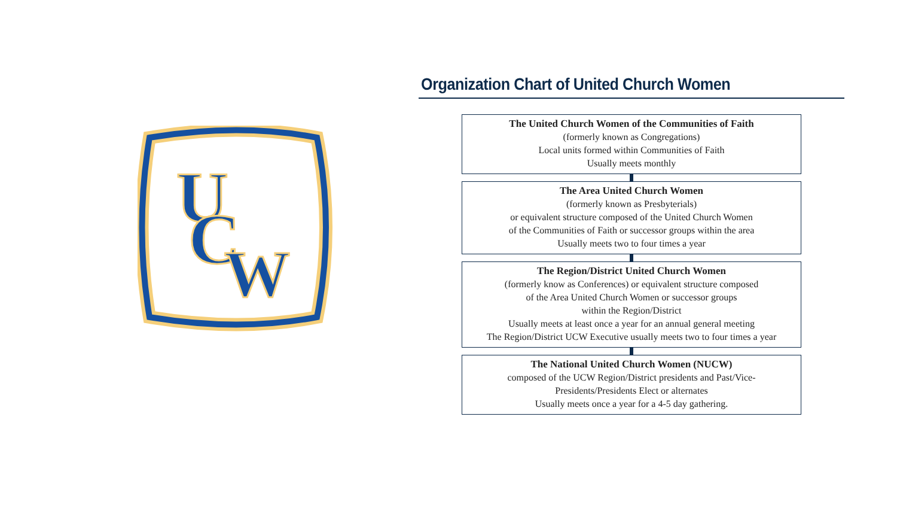U
C
W
Organization Chart of United Church Women
The United Church Women of the Communities of Faith
(formerly known as Congregations)
Local units formed within Communities of Faith
Usually meets monthly
The Area United Church Women
(formerly known as Presbyterials)
or equivalent structure composed of the United Church Women
of the Communities of Faith or successor groups within the area
Usually meets two to four times a year
The Region/District United Church Women
(formerly know as Conferences) or equivalent structure composed
of the Area United Church Women or successor groups
within the Region/District
Usually meets at least once a year for an annual general meeting
The Region/District UCW Executive usually meets two to four times a year
The National United Church Women (NUCW)
composed of the UCW Region/District presidents and Past/Vice-
Presidents/Presidents Elect or alternates
Usually meets once a year for a 4-5 day gathering.